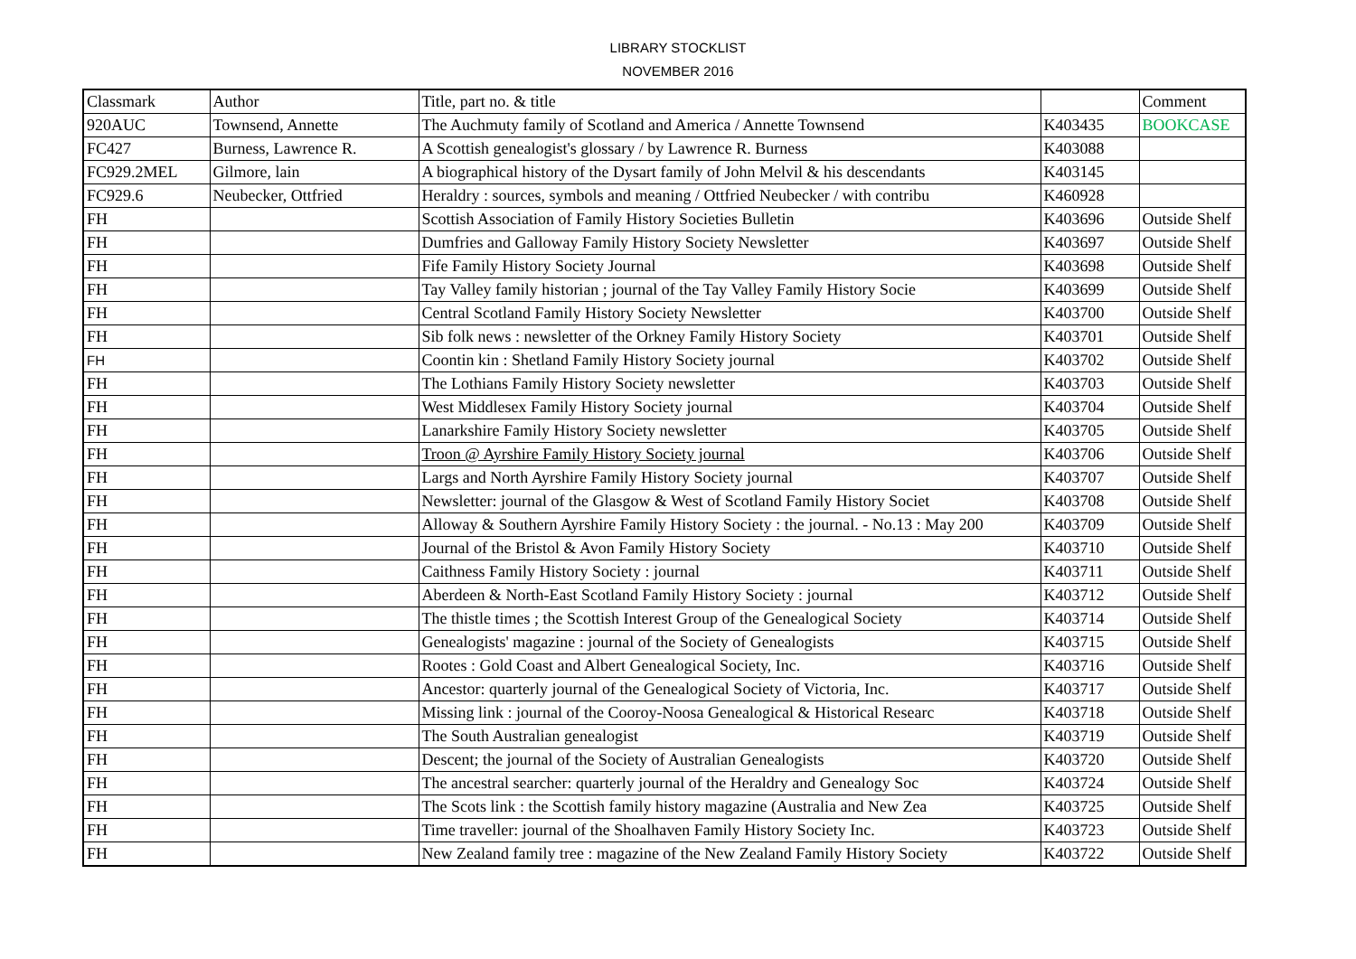LIBRARY STOCKLIST
NOVEMBER 2016
| Classmark | Author | Title, part no. & title | | Comment |
| 920AUC | Townsend, Annette | The Auchmuty family of Scotland and America / Annette Townsend | K403435 | BOOKCASE |
| FC427 | Burness, Lawrence R. | A Scottish genealogist's glossary / by Lawrence R. Burness | K403088 | |
| FC929.2MEL | Gilmore, lain | A biographical history of the Dysart family of John Melvil & his descendants | K403145 | |
| FC929.6 | Neubecker, Ottfried | Heraldry : sources, symbols and meaning / Ottfried Neubecker / with contribu | K460928 | |
| FH | | Scottish Association of Family History Societies Bulletin | K403696 | Outside Shelf |
| FH | | Dumfries and Galloway Family History Society Newsletter | K403697 | Outside Shelf |
| FH | | Fife Family History Society Journal | K403698 | Outside Shelf |
| FH | | Tay Valley family historian ; journal of the Tay Valley Family History Socie | K403699 | Outside Shelf |
| FH | | Central Scotland Family History Society Newsletter | K403700 | Outside Shelf |
| FH | | Sib folk news : newsletter of the Orkney Family History Society | K403701 | Outside Shelf |
| FH | | Coontin kin : Shetland Family History Society journal | K403702 | Outside Shelf |
| FH | | The Lothians Family History Society newsletter | K403703 | Outside Shelf |
| FH | | West Middlesex Family History Society journal | K403704 | Outside Shelf |
| FH | | Lanarkshire Family History Society newsletter | K403705 | Outside Shelf |
| FH | | Troon @ Ayrshire Family History Society journal | K403706 | Outside Shelf |
| FH | | Largs and North Ayrshire Family History Society journal | K403707 | Outside Shelf |
| FH | | Newsletter: journal of the Glasgow & West of Scotland Family History Societ | K403708 | Outside Shelf |
| FH | | Alloway & Southern Ayrshire Family History Society : the journal. - No.13 : May 200 | K403709 | Outside Shelf |
| FH | | Journal of the Bristol & Avon Family History Society | K403710 | Outside Shelf |
| FH | | Caithness Family History Society : journal | K403711 | Outside Shelf |
| FH | | Aberdeen & North-East Scotland Family History Society : journal | K403712 | Outside Shelf |
| FH | | The thistle times ; the Scottish Interest Group of the Genealogical Society | K403714 | Outside Shelf |
| FH | | Genealogists' magazine : journal of the Society of Genealogists | K403715 | Outside Shelf |
| FH | | Rootes : Gold Coast and Albert Genealogical Society, Inc. | K403716 | Outside Shelf |
| FH | | Ancestor: quarterly journal of the Genealogical Society of Victoria, Inc. | K403717 | Outside Shelf |
| FH | | Missing link : journal of the Cooroy-Noosa Genealogical & Historical Researc | K403718 | Outside Shelf |
| FH | | The South Australian genealogist | K403719 | Outside Shelf |
| FH | | Descent; the journal of the Society of Australian Genealogists | K403720 | Outside Shelf |
| FH | | The ancestral searcher: quarterly journal of the Heraldry and Genealogy Soc | K403724 | Outside Shelf |
| FH | | The Scots link : the Scottish family history magazine (Australia and New Zea | K403725 | Outside Shelf |
| FH | | Time traveller: journal of the Shoalhaven Family History Society Inc. | K403723 | Outside Shelf |
| FH | | New Zealand family tree : magazine of the New Zealand Family History Society | K403722 | Outside Shelf |